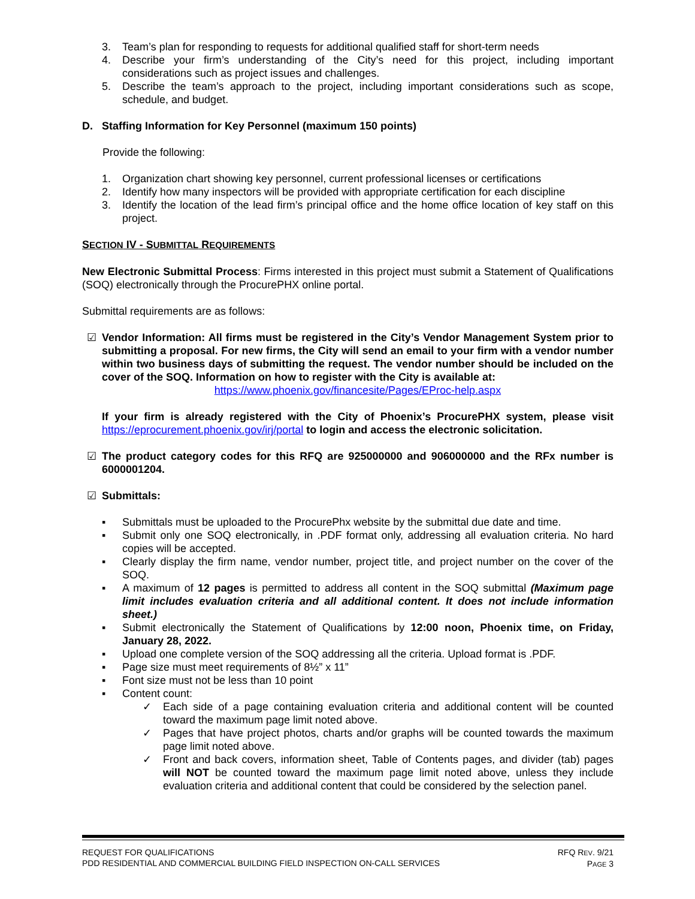3. Team’s plan for responding to requests for additional qualified staff for short-term needs
4. Describe your firm’s understanding of the City’s need for this project, including important considerations such as project issues and challenges.
5. Describe the team’s approach to the project, including important considerations such as scope, schedule, and budget.
D. Staffing Information for Key Personnel (maximum 150 points)
Provide the following:
1. Organization chart showing key personnel, current professional licenses or certifications
2. Identify how many inspectors will be provided with appropriate certification for each discipline
3. Identify the location of the lead firm’s principal office and the home office location of key staff on this project.
SECTION IV - SUBMITTAL REQUIREMENTS
New Electronic Submittal Process: Firms interested in this project must submit a Statement of Qualifications (SOQ) electronically through the ProcurePHX online portal.
Submittal requirements are as follows:
☑ Vendor Information: All firms must be registered in the City’s Vendor Management System prior to submitting a proposal. For new firms, the City will send an email to your firm with a vendor number within two business days of submitting the request. The vendor number should be included on the cover of the SOQ. Information on how to register with the City is available at:
https://www.phoenix.gov/financesite/Pages/EProc-help.aspx
If your firm is already registered with the City of Phoenix’s ProcurePHX system, please visit https://eprocurement.phoenix.gov/irj/portal to login and access the electronic solicitation.
☑ The product category codes for this RFQ are 925000000 and 906000000 and the RFx number is 6000001204.
☑ Submittals:
▪ Submittals must be uploaded to the ProcurePhx website by the submittal due date and time.
▪ Submit only one SOQ electronically, in .PDF format only, addressing all evaluation criteria. No hard copies will be accepted.
▪ Clearly display the firm name, vendor number, project title, and project number on the cover of the SOQ.
▪ A maximum of 12 pages is permitted to address all content in the SOQ submittal (Maximum page limit includes evaluation criteria and all additional content. It does not include information sheet.)
▪ Submit electronically the Statement of Qualifications by 12:00 noon, Phoenix time, on Friday, January 28, 2022.
▪ Upload one complete version of the SOQ addressing all the criteria. Upload format is .PDF.
▪ Page size must meet requirements of 8½” x 11”
▪ Font size must not be less than 10 point
▪ Content count:
✓ Each side of a page containing evaluation criteria and additional content will be counted toward the maximum page limit noted above.
✓ Pages that have project photos, charts and/or graphs will be counted towards the maximum page limit noted above.
✓ Front and back covers, information sheet, Table of Contents pages, and divider (tab) pages will NOT be counted toward the maximum page limit noted above, unless they include evaluation criteria and additional content that could be considered by the selection panel.
REQUEST FOR QUALIFICATIONS
PDD RESIDENTIAL AND COMMERCIAL BUILDING FIELD INSPECTION ON-CALL SERVICES
RFQ REV. 9/21
PAGE 3